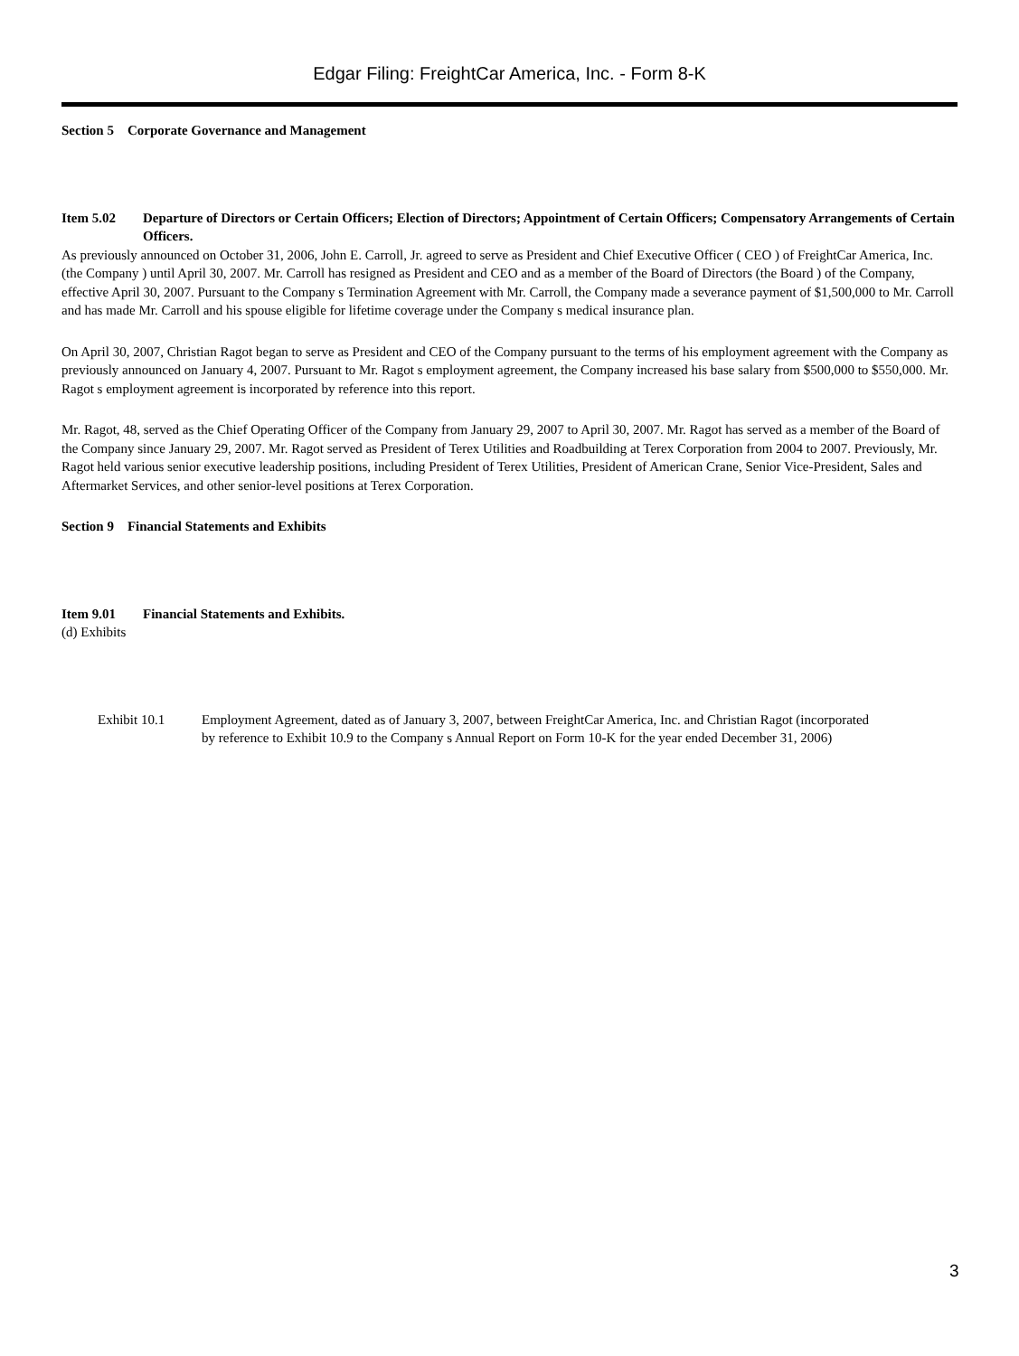Edgar Filing: FreightCar America, Inc. - Form 8-K
Section 5 Corporate Governance and Management
Item 5.02 Departure of Directors or Certain Officers; Election of Directors; Appointment of Certain Officers; Compensatory Arrangements of Certain Officers.
As previously announced on October 31, 2006, John E. Carroll, Jr. agreed to serve as President and Chief Executive Officer ( CEO ) of FreightCar America, Inc. (the Company ) until April 30, 2007. Mr. Carroll has resigned as President and CEO and as a member of the Board of Directors (the Board ) of the Company, effective April 30, 2007. Pursuant to the Company s Termination Agreement with Mr. Carroll, the Company made a severance payment of $1,500,000 to Mr. Carroll and has made Mr. Carroll and his spouse eligible for lifetime coverage under the Company s medical insurance plan.
On April 30, 2007, Christian Ragot began to serve as President and CEO of the Company pursuant to the terms of his employment agreement with the Company as previously announced on January 4, 2007. Pursuant to Mr. Ragot s employment agreement, the Company increased his base salary from $500,000 to $550,000. Mr. Ragot s employment agreement is incorporated by reference into this report.
Mr. Ragot, 48, served as the Chief Operating Officer of the Company from January 29, 2007 to April 30, 2007. Mr. Ragot has served as a member of the Board of the Company since January 29, 2007. Mr. Ragot served as President of Terex Utilities and Roadbuilding at Terex Corporation from 2004 to 2007. Previously, Mr. Ragot held various senior executive leadership positions, including President of Terex Utilities, President of American Crane, Senior Vice-President, Sales and Aftermarket Services, and other senior-level positions at Terex Corporation.
Section 9 Financial Statements and Exhibits
Item 9.01 Financial Statements and Exhibits.
(d) Exhibits
Exhibit 10.1 Employment Agreement, dated as of January 3, 2007, between FreightCar America, Inc. and Christian Ragot (incorporated by reference to Exhibit 10.9 to the Company s Annual Report on Form 10-K for the year ended December 31, 2006)
3